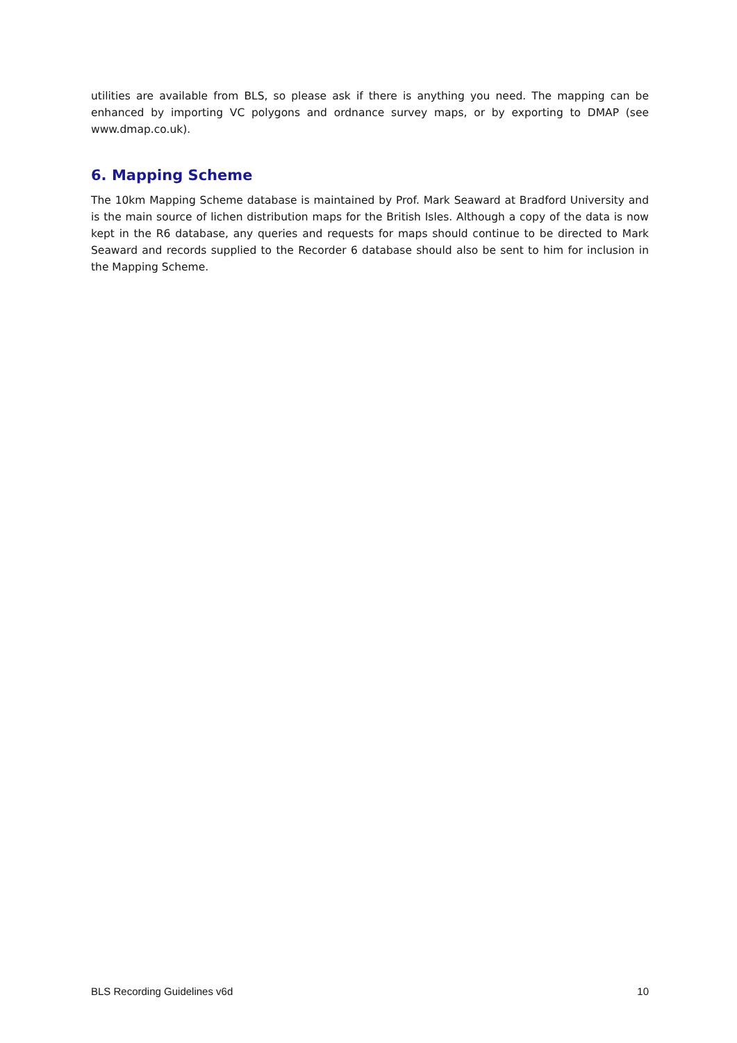utilities are available from BLS, so please ask if there is anything you need. The mapping can be enhanced by importing VC polygons and ordnance survey maps, or by exporting to DMAP (see www.dmap.co.uk).
6. Mapping Scheme
The 10km Mapping Scheme database is maintained by Prof. Mark Seaward at Bradford University and is the main source of lichen distribution maps for the British Isles. Although a copy of the data is now kept in the R6 database, any queries and requests for maps should continue to be directed to Mark Seaward and records supplied to the Recorder 6 database should also be sent to him for inclusion in the Mapping Scheme.
BLS Recording Guidelines v6d 10